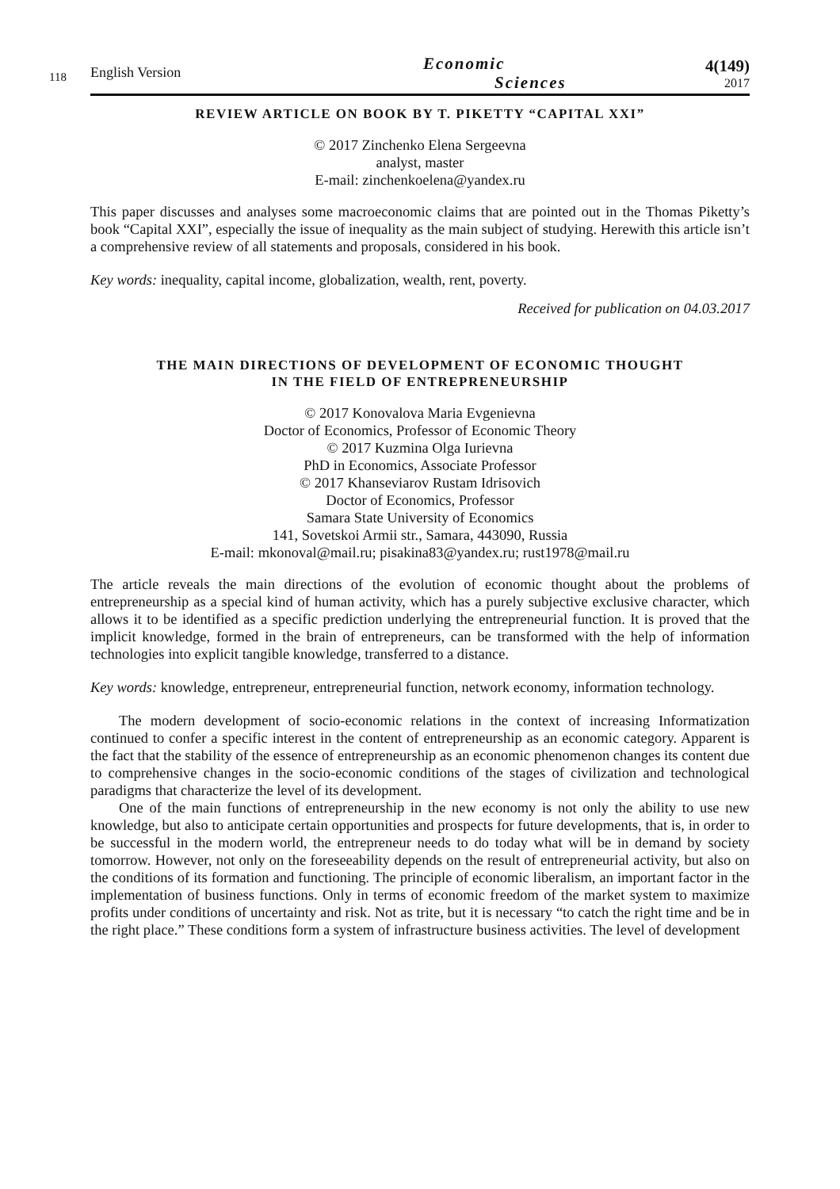118
English Version
Economic
Sciences
4(149)
2017
REVIEW ARTICLE ON BOOK BY T. PIKETTY “CAPITAL XXI”
© 2017 Zinchenko Elena Sergeevna
analyst, master
E-mail: zinchenkoelena@yandex.ru
This paper discusses and analyses some macroeconomic claims that are pointed out in the Thomas Piketty’s book “Capital XXI”, especially the issue of inequality as the main subject of studying. Herewith this article isn’t a comprehensive review of all statements and proposals, considered in his book.
Key words: inequality, capital income, globalization, wealth, rent, poverty.
Received for publication on 04.03.2017
THE MAIN DIRECTIONS OF DEVELOPMENT OF ECONOMIC THOUGHT
IN THE FIELD OF ENTREPRENEURSHIP
© 2017 Konovalova Maria Evgenievna
Doctor of Economics, Professor of Economic Theory
© 2017 Kuzmina Olga Iurievna
PhD in Economics, Associate Professor
© 2017 Khanseviarov Rustam Idrisovich
Doctor of Economics, Professor
Samara State University of Economics
141, Sovetskoi Armii str., Samara, 443090, Russia
E-mail: mkonoval@mail.ru; pisakina83@yandex.ru; rust1978@mail.ru
The article reveals the main directions of the evolution of economic thought about the problems of entrepreneurship as a special kind of human activity, which has a purely subjective exclusive character, which allows it to be identified as a specific prediction underlying the entrepreneurial function. It is proved that the implicit knowledge, formed in the brain of entrepreneurs, can be transformed with the help of information technologies into explicit tangible knowledge, transferred to a distance.
Key words: knowledge, entrepreneur, entrepreneurial function, network economy, information technology.
The modern development of socio-economic relations in the context of increasing Informatization continued to confer a specific interest in the content of entrepreneurship as an economic category. Apparent is the fact that the stability of the essence of entrepreneurship as an economic phenomenon changes its content due to comprehensive changes in the socio-economic conditions of the stages of civilization and technological paradigms that characterize the level of its development.
One of the main functions of entrepreneurship in the new economy is not only the ability to use new knowledge, but also to anticipate certain opportunities and prospects for future developments, that is, in order to be successful in the modern world, the entrepreneur needs to do today what will be in demand by society tomorrow. However, not only on the foreseeability depends on the result of entrepreneurial activity, but also on the conditions of its formation and functioning. The principle of economic liberalism, an important factor in the implementation of business functions. Only in terms of economic freedom of the market system to maximize profits under conditions of uncertainty and risk. Not as trite, but it is necessary “to catch the right time and be in the right place.” These conditions form a system of infrastructure business activities. The level of development